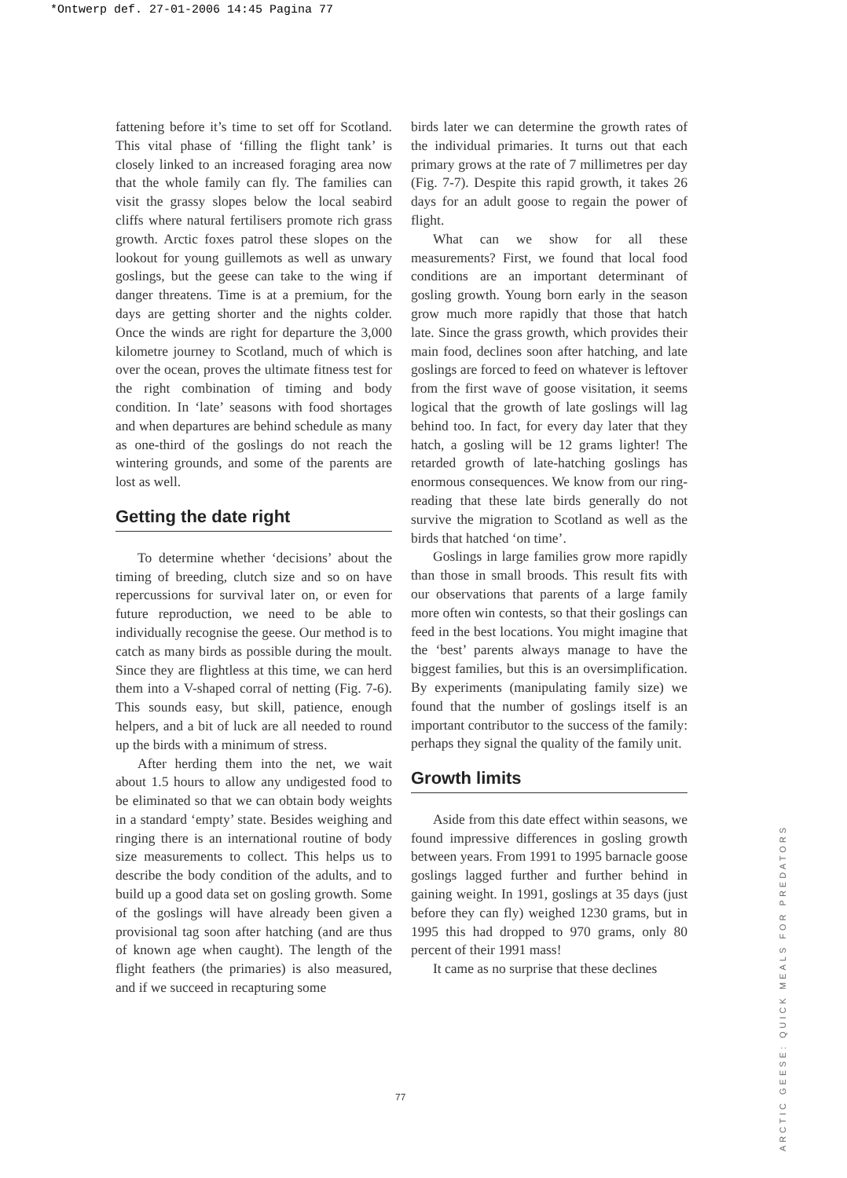*Ontwerp def. 27-01-2006 14:45 Pagina 77
fattening before it’s time to set off for Scotland. This vital phase of ‘filling the flight tank’ is closely linked to an increased foraging area now that the whole family can fly. The families can visit the grassy slopes below the local seabird cliffs where natural fertilisers promote rich grass growth. Arctic foxes patrol these slopes on the lookout for young guillemots as well as unwary goslings, but the geese can take to the wing if danger threatens. Time is at a premium, for the days are getting shorter and the nights colder. Once the winds are right for departure the 3,000 kilometre journey to Scotland, much of which is over the ocean, proves the ultimate fitness test for the right combination of timing and body condition. In ‘late’ seasons with food shortages and when departures are behind schedule as many as one-third of the goslings do not reach the wintering grounds, and some of the parents are lost as well.
Getting the date right
To determine whether ‘decisions’ about the timing of breeding, clutch size and so on have repercussions for survival later on, or even for future reproduction, we need to be able to individually recognise the geese. Our method is to catch as many birds as possible during the moult. Since they are flightless at this time, we can herd them into a V-shaped corral of netting (Fig. 7-6). This sounds easy, but skill, patience, enough helpers, and a bit of luck are all needed to round up the birds with a minimum of stress.
After herding them into the net, we wait about 1.5 hours to allow any undigested food to be eliminated so that we can obtain body weights in a standard ‘empty’ state. Besides weighing and ringing there is an international routine of body size measurements to collect. This helps us to describe the body condition of the adults, and to build up a good data set on gosling growth. Some of the goslings will have already been given a provisional tag soon after hatching (and are thus of known age when caught). The length of the flight feathers (the primaries) is also measured, and if we succeed in recapturing some
birds later we can determine the growth rates of the individual primaries. It turns out that each primary grows at the rate of 7 millimetres per day (Fig. 7-7). Despite this rapid growth, it takes 26 days for an adult goose to regain the power of flight.
What can we show for all these measurements? First, we found that local food conditions are an important determinant of gosling growth. Young born early in the season grow much more rapidly that those that hatch late. Since the grass growth, which provides their main food, declines soon after hatching, and late goslings are forced to feed on whatever is leftover from the first wave of goose visitation, it seems logical that the growth of late goslings will lag behind too. In fact, for every day later that they hatch, a gosling will be 12 grams lighter! The retarded growth of late-hatching goslings has enormous consequences. We know from our ring-reading that these late birds generally do not survive the migration to Scotland as well as the birds that hatched ‘on time’.
Goslings in large families grow more rapidly than those in small broods. This result fits with our observations that parents of a large family more often win contests, so that their goslings can feed in the best locations. You might imagine that the ‘best’ parents always manage to have the biggest families, but this is an oversimplification. By experiments (manipulating family size) we found that the number of goslings itself is an important contributor to the success of the family: perhaps they signal the quality of the family unit.
Growth limits
Aside from this date effect within seasons, we found impressive differences in gosling growth between years. From 1991 to 1995 barnacle goose goslings lagged further and further behind in gaining weight. In 1991, goslings at 35 days (just before they can fly) weighed 1230 grams, but in 1995 this had dropped to 970 grams, only 80 percent of their 1991 mass!
It came as no surprise that these declines
77
ARCTIC GEESE: QUICK MEALS FOR PREDATORS